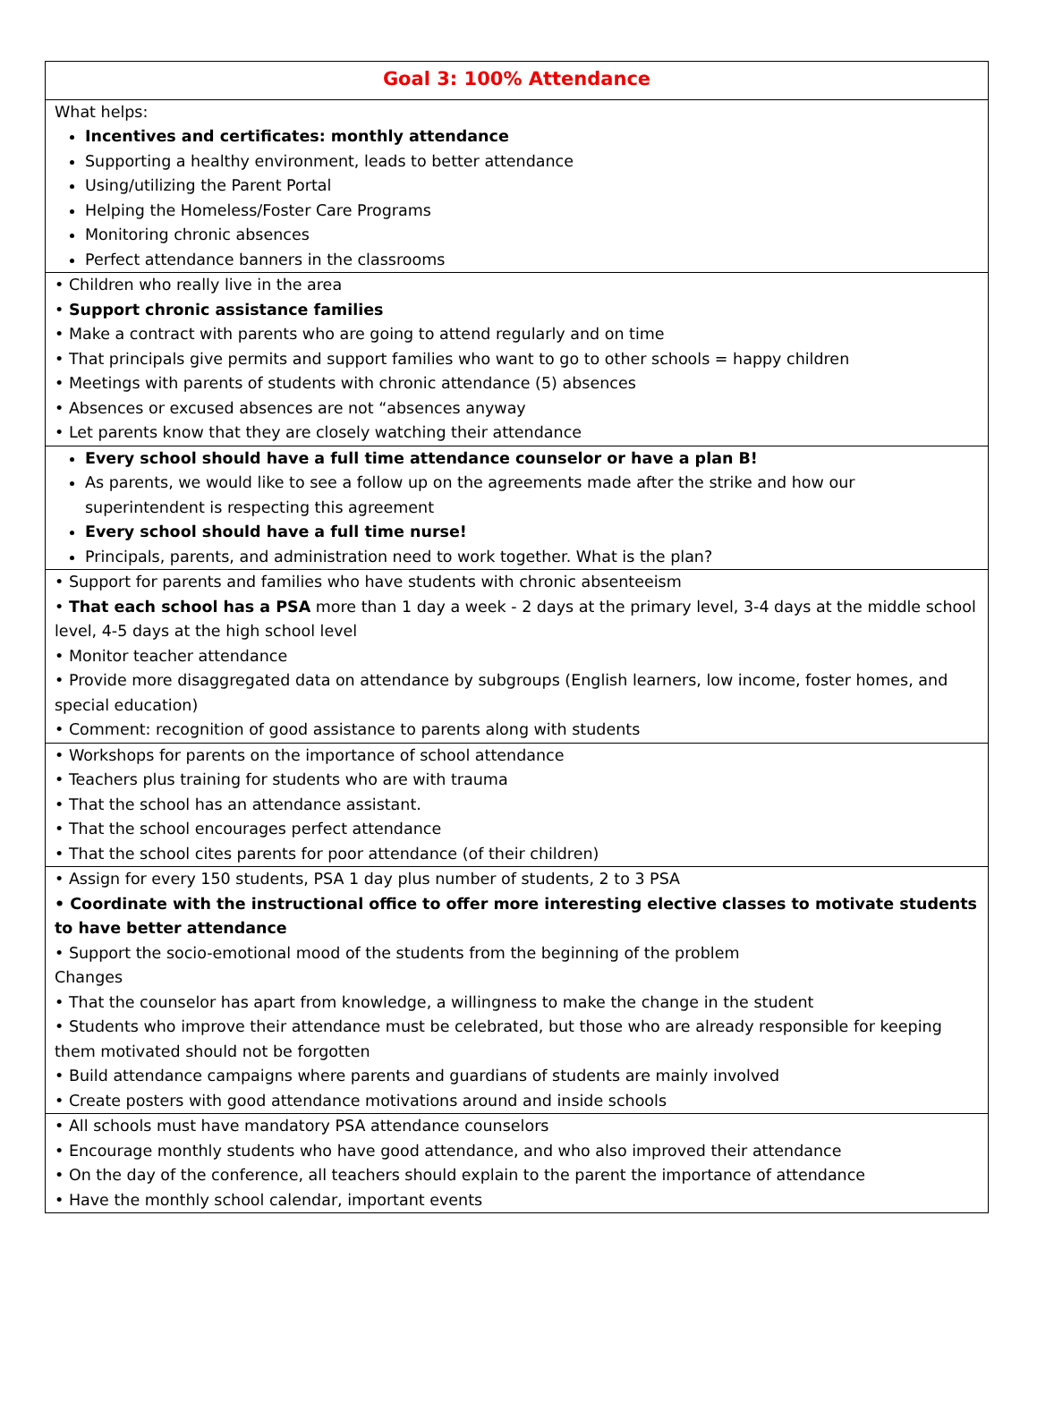| Goal 3: 100% Attendance |
| --- |
| What helps: Incentives and certificates: monthly attendance Supporting a healthy environment, leads to better attendance Using/utilizing the Parent Portal Helping the Homeless/Foster Care Programs Monitoring chronic absences Perfect attendance banners in the classrooms |
| • Children who really live in the area • Support chronic assistance families • Make a contract with parents who are going to attend regularly and on time • That principals give permits and support families who want to go to other schools = happy children • Meetings with parents of students with chronic attendance (5) absences • Absences or excused absences are not “absences anyway • Let parents know that they are closely watching their attendance |
| Every school should have a full time attendance counselor or have a plan B! As parents, we would like to see a follow up on the agreements made after the strike and how our superintendent is respecting this agreement Every school should have a full time nurse! Principals, parents, and administration need to work together. What is the plan? |
| • Support for parents and families who have students with chronic absenteeism • That each school has a PSA more than 1 day a week - 2 days at the primary level, 3-4 days at the middle school level, 4-5 days at the high school level • Monitor teacher attendance • Provide more disaggregated data on attendance by subgroups (English learners, low income, foster homes, and special education) • Comment: recognition of good assistance to parents along with students |
| • Workshops for parents on the importance of school attendance • Teachers plus training for students who are with trauma • That the school has an attendance assistant. • That the school encourages perfect attendance • That the school cites parents for poor attendance (of their children) |
| • Assign for every 150 students, PSA 1 day plus number of students, 2 to 3 PSA • Coordinate with the instructional office to offer more interesting elective classes to motivate students to have better attendance • Support the socio-emotional mood of the students from the beginning of the problem Changes • That the counselor has apart from knowledge, a willingness to make the change in the student • Students who improve their attendance must be celebrated, but those who are already responsible for keeping them motivated should not be forgotten • Build attendance campaigns where parents and guardians of students are mainly involved • Create posters with good attendance motivations around and inside schools |
| • All schools must have mandatory PSA attendance counselors • Encourage monthly students who have good attendance, and who also improved their attendance • On the day of the conference, all teachers should explain to the parent the importance of attendance • Have the monthly school calendar, important events |